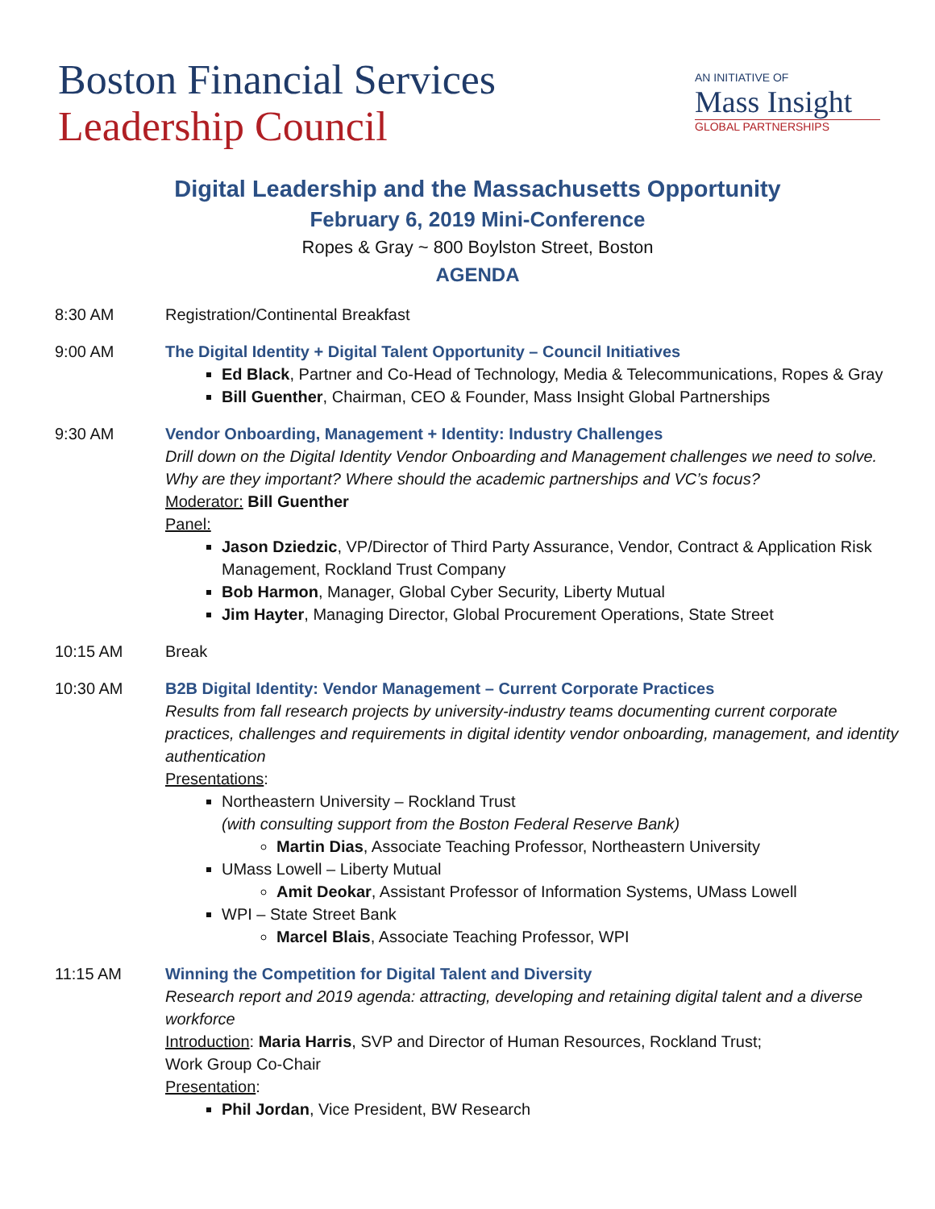Boston Financial Services
Leadership Council
AN INITIATIVE OF
Mass Insight
GLOBAL PARTNERSHIPS
Digital Leadership and the Massachusetts Opportunity
February 6, 2019 Mini-Conference
Ropes & Gray ~ 800 Boylston Street, Boston
AGENDA
8:30 AM Registration/Continental Breakfast
9:00 AM The Digital Identity + Digital Talent Opportunity – Council Initiatives
Ed Black, Partner and Co-Head of Technology, Media & Telecommunications, Ropes & Gray
Bill Guenther, Chairman, CEO & Founder, Mass Insight Global Partnerships
9:30 AM Vendor Onboarding, Management + Identity: Industry Challenges
Drill down on the Digital Identity Vendor Onboarding and Management challenges we need to solve. Why are they important? Where should the academic partnerships and VC’s focus?
Moderator: Bill Guenther
Panel:
Jason Dziedzic, VP/Director of Third Party Assurance, Vendor, Contract & Application Risk Management, Rockland Trust Company
Bob Harmon, Manager, Global Cyber Security, Liberty Mutual
Jim Hayter, Managing Director, Global Procurement Operations, State Street
10:15 AM Break
10:30 AM B2B Digital Identity: Vendor Management – Current Corporate Practices
Results from fall research projects by university-industry teams documenting current corporate practices, challenges and requirements in digital identity vendor onboarding, management, and identity authentication
Presentations:
Northeastern University – Rockland Trust
(with consulting support from the Boston Federal Reserve Bank)
Martin Dias, Associate Teaching Professor, Northeastern University
UMass Lowell – Liberty Mutual
Amit Deokar, Assistant Professor of Information Systems, UMass Lowell
WPI – State Street Bank
Marcel Blais, Associate Teaching Professor, WPI
11:15 AM Winning the Competition for Digital Talent and Diversity
Research report and 2019 agenda: attracting, developing and retaining digital talent and a diverse workforce
Introduction: Maria Harris, SVP and Director of Human Resources, Rockland Trust;
Work Group Co-Chair
Presentation:
Phil Jordan, Vice President, BW Research